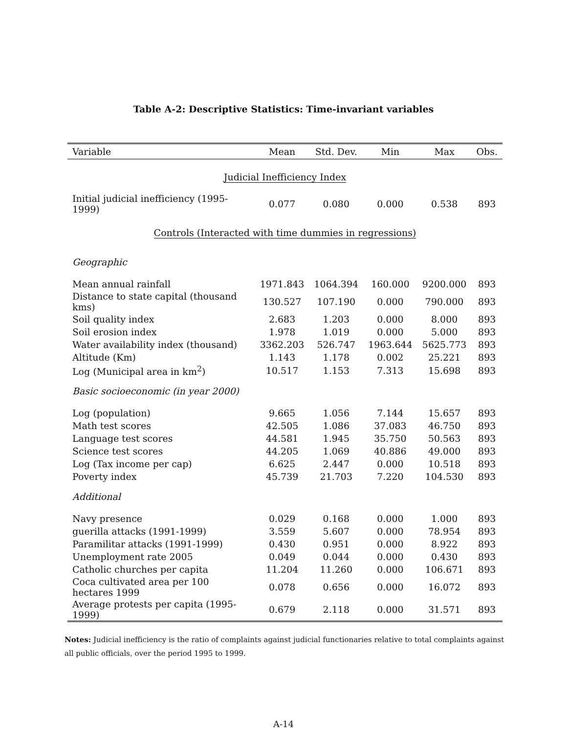Table A-2: Descriptive Statistics: Time-invariant variables
| Variable | Mean | Std. Dev. | Min | Max | Obs. |
| --- | --- | --- | --- | --- | --- |
| Judicial Inefficiency Index | | | | | |
| Initial judicial inefficiency (1995-1999) | 0.077 | 0.080 | 0.000 | 0.538 | 893 |
| Controls (Interacted with time dummies in regressions) | | | | | |
| Geographic | | | | | |
| Mean annual rainfall | 1971.843 | 1064.394 | 160.000 | 9200.000 | 893 |
| Distance to state capital (thousand kms) | 130.527 | 107.190 | 0.000 | 790.000 | 893 |
| Soil quality index | 2.683 | 1.203 | 0.000 | 8.000 | 893 |
| Soil erosion index | 1.978 | 1.019 | 0.000 | 5.000 | 893 |
| Water availability index (thousand) | 3362.203 | 526.747 | 1963.644 | 5625.773 | 893 |
| Altitude (Km) | 1.143 | 1.178 | 0.002 | 25.221 | 893 |
| Log (Municipal area in km<sup>2</sup>) | 10.517 | 1.153 | 7.313 | 15.698 | 893 |
| Basic socioeconomic (in year 2000) | | | | | |
| Log (population) | 9.665 | 1.056 | 7.144 | 15.657 | 893 |
| Math test scores | 42.505 | 1.086 | 37.083 | 46.750 | 893 |
| Language test scores | 44.581 | 1.945 | 35.750 | 50.563 | 893 |
| Science test scores | 44.205 | 1.069 | 40.886 | 49.000 | 893 |
| Log (Tax income per cap) | 6.625 | 2.447 | 0.000 | 10.518 | 893 |
| Poverty index | 45.739 | 21.703 | 7.220 | 104.530 | 893 |
| Additional | | | | | |
| Navy presence | 0.029 | 0.168 | 0.000 | 1.000 | 893 |
| guerilla attacks (1991-1999) | 3.559 | 5.607 | 0.000 | 78.954 | 893 |
| Paramilitar attacks (1991-1999) | 0.430 | 0.951 | 0.000 | 8.922 | 893 |
| Unemployment rate 2005 | 0.049 | 0.044 | 0.000 | 0.430 | 893 |
| Catholic churches per capita | 11.204 | 11.260 | 0.000 | 106.671 | 893 |
| Coca cultivated area per 100 hectares 1999 | 0.078 | 0.656 | 0.000 | 16.072 | 893 |
| Average protests per capita (1995-1999) | 0.679 | 2.118 | 0.000 | 31.571 | 893 |
Notes: Judicial inefficiency is the ratio of complaints against judicial functionaries relative to total complaints against all public officials, over the period 1995 to 1999.
A-14